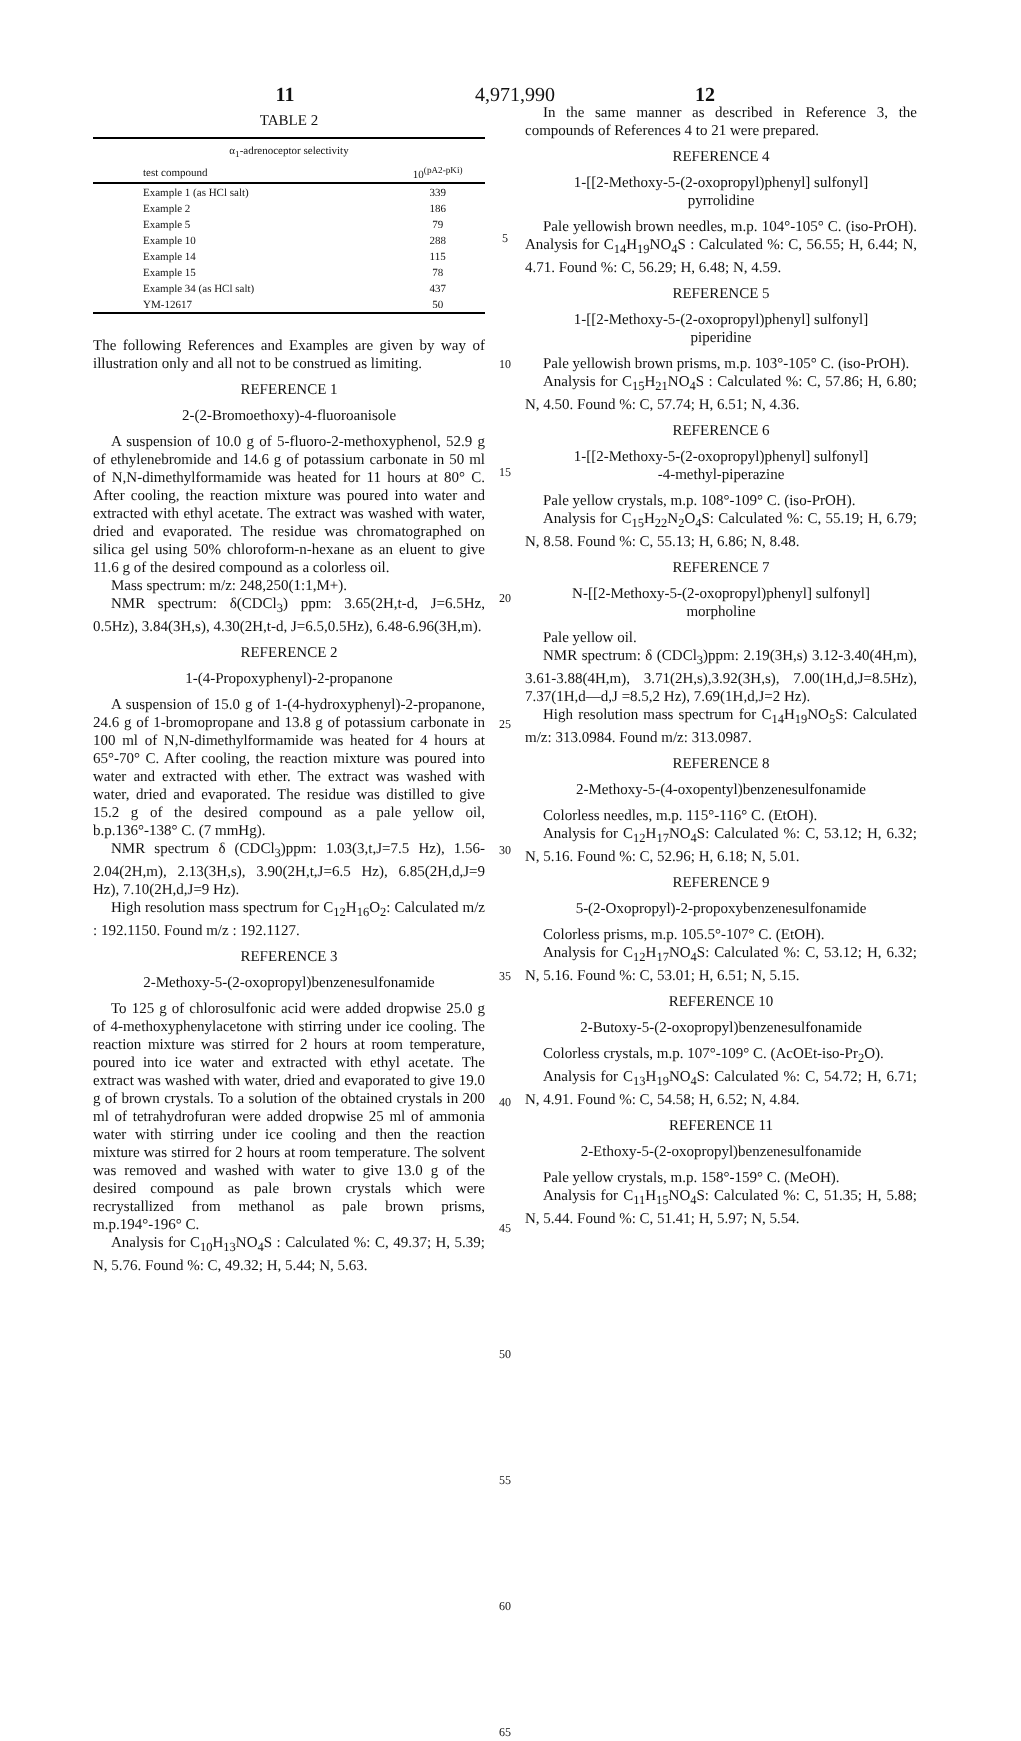11 4,971,990
12
TABLE 2
| α<sub>1</sub>-adrenoceptor selectivity | |
| --- | --- |
| test compound | 10<sup>(pA2-pKi)</sup> |
| Example 1 (as HCl salt) | 339 |
| Example 2 | 186 |
| Example 5 | 79 |
| Example 10 | 288 |
| Example 14 | 115 |
| Example 15 | 78 |
| Example 34 (as HCl salt) | 437 |
| YM-12617 | 50 |
The following References and Examples are given by way of illustration only and all not to be construed as limiting.
REFERENCE 1
2-(2-Bromoethoxy)-4-fluoroanisole
A suspension of 10.0 g of 5-fluoro-2-methoxyphenol, 52.9 g of ethylenebromide and 14.6 g of potassium carbonate in 50 ml of N,N-dimethylformamide was heated for 11 hours at 80° C. After cooling, the reaction mixture was poured into water and extracted with ethyl acetate. The extract was washed with water, dried and evaporated. The residue was chromatographed on silica gel using 50% chloroform-n-hexane as an eluent to give 11.6 g of the desired compound as a colorless oil.
Mass spectrum: m/z: 248,250(1:1,M+).
NMR spectrum: δ(CDCl<sub>3</sub>) ppm: 3.65(2H,t-d, J=6.5Hz, 0.5Hz), 3.84(3H,s), 4.30(2H,t-d, J=6.5,0.5Hz), 6.48-6.96(3H,m).
REFERENCE 2
1-(4-Propoxyphenyl)-2-propanone
A suspension of 15.0 g of 1-(4-hydroxyphenyl)-2-propanone, 24.6 g of 1-bromopropane and 13.8 g of potassium carbonate in 100 ml of N,N-dimethylformamide was heated for 4 hours at 65°-70° C. After cooling, the reaction mixture was poured into water and extracted with ether. The extract was washed with water, dried and evaporated. The residue was distilled to give 15.2 g of the desired compound as a pale yellow oil, b.p.136°-138° C. (7 mmHg).
NMR spectrum δ (CDCl<sub>3</sub>)ppm: 1.03(3,t,J=7.5 Hz), 1.56-2.04(2H,m), 2.13(3H,s), 3.90(2H,t,J=6.5 Hz), 6.85(2H,d,J=9 Hz), 7.10(2H,d,J=9 Hz).
High resolution mass spectrum for C<sub>12</sub>H<sub>16</sub>O<sub>2</sub>: Calculated m/z : 192.1150. Found m/z : 192.1127.
REFERENCE 3
2-Methoxy-5-(2-oxopropyl)benzenesulfonamide
To 125 g of chlorosulfonic acid were added dropwise 25.0 g of 4-methoxyphenylacetone with stirring under ice cooling. The reaction mixture was stirred for 2 hours at room temperature, poured into ice water and extracted with ethyl acetate. The extract was washed with water, dried and evaporated to give 19.0 g of brown crystals. To a solution of the obtained crystals in 200 ml of tetrahydrofuran were added dropwise 25 ml of ammonia water with stirring under ice cooling and then the reaction mixture was stirred for 2 hours at room temperature. The solvent was removed and washed with water to give 13.0 g of the desired compound as pale brown crystals which were recrystallized from methanol as pale brown prisms, m.p.194°-196° C.
Analysis for C<sub>10</sub>H<sub>13</sub>NO<sub>4</sub>S : Calculated %: C, 49.37; H, 5.39; N, 5.76. Found %: C, 49.32; H, 5.44; N, 5.63.
5
10
15
20
25
30
35
40
45
50
55
60
65
In the same manner as described in Reference 3, the compounds of References 4 to 21 were prepared.
REFERENCE 4
1-[[2-Methoxy-5-(2-oxopropyl)phenyl] sulfonyl]
pyrrolidine
Pale yellowish brown needles, m.p. 104°-105° C. (iso-PrOH). Analysis for C<sub>14</sub>H<sub>19</sub>NO<sub>4</sub>S : Calculated %: C, 56.55; H, 6.44; N, 4.71. Found %: C, 56.29; H, 6.48; N, 4.59.
REFERENCE 5
1-[[2-Methoxy-5-(2-oxopropyl)phenyl] sulfonyl]
piperidine
Pale yellowish brown prisms, m.p. 103°-105° C. (iso-PrOH).
Analysis for C<sub>15</sub>H<sub>21</sub>NO<sub>4</sub>S : Calculated %: C, 57.86; H, 6.80; N, 4.50. Found %: C, 57.74; H, 6.51; N, 4.36.
REFERENCE 6
1-[[2-Methoxy-5-(2-oxopropyl)phenyl] sulfonyl]
-4-methyl-piperazine
Pale yellow crystals, m.p. 108°-109° C. (iso-PrOH).
Analysis for C<sub>15</sub>H<sub>22</sub>N<sub>2</sub>O<sub>4</sub>S: Calculated %: C, 55.19; H, 6.79; N, 8.58. Found %: C, 55.13; H, 6.86; N, 8.48.
REFERENCE 7
N-[[2-Methoxy-5-(2-oxopropyl)phenyl] sulfonyl]
morpholine
Pale yellow oil.
NMR spectrum: δ (CDCl<sub>3</sub>)ppm: 2.19(3H,s) 3.12-3.40(4H,m), 3.61-3.88(4H,m), 3.71(2H,s),3.92(3H,s), 7.00(1H,d,J=8.5Hz), 7.37(1H,d—d,J =8.5,2 Hz), 7.69(1H,d,J=2 Hz).
High resolution mass spectrum for C<sub>14</sub>H<sub>19</sub>NO<sub>5</sub>S: Calculated m/z: 313.0984. Found m/z: 313.0987.
REFERENCE 8
2-Methoxy-5-(4-oxopentyl)benzenesulfonamide
Colorless needles, m.p. 115°-116° C. (EtOH).
Analysis for C<sub>12</sub>H<sub>17</sub>NO<sub>4</sub>S: Calculated %: C, 53.12; H, 6.32; N, 5.16. Found %: C, 52.96; H, 6.18; N, 5.01.
REFERENCE 9
5-(2-Oxopropyl)-2-propoxybenzenesulfonamide
Colorless prisms, m.p. 105.5°-107° C. (EtOH).
Analysis for C<sub>12</sub>H<sub>17</sub>NO<sub>4</sub>S: Calculated %: C, 53.12; H, 6.32; N, 5.16. Found %: C, 53.01; H, 6.51; N, 5.15.
REFERENCE 10
2-Butoxy-5-(2-oxopropyl)benzenesulfonamide
Colorless crystals, m.p. 107°-109° C. (AcOEt-iso-Pr<sub>2</sub>O).
Analysis for C<sub>13</sub>H<sub>19</sub>NO<sub>4</sub>S: Calculated %: C, 54.72; H, 6.71; N, 4.91. Found %: C, 54.58; H, 6.52; N, 4.84.
REFERENCE 11
2-Ethoxy-5-(2-oxopropyl)benzenesulfonamide
Pale yellow crystals, m.p. 158°-159° C. (MeOH).
Analysis for C<sub>11</sub>H<sub>15</sub>NO<sub>4</sub>S: Calculated %: C, 51.35; H, 5.88; N, 5.44. Found %: C, 51.41; H, 5.97; N, 5.54.